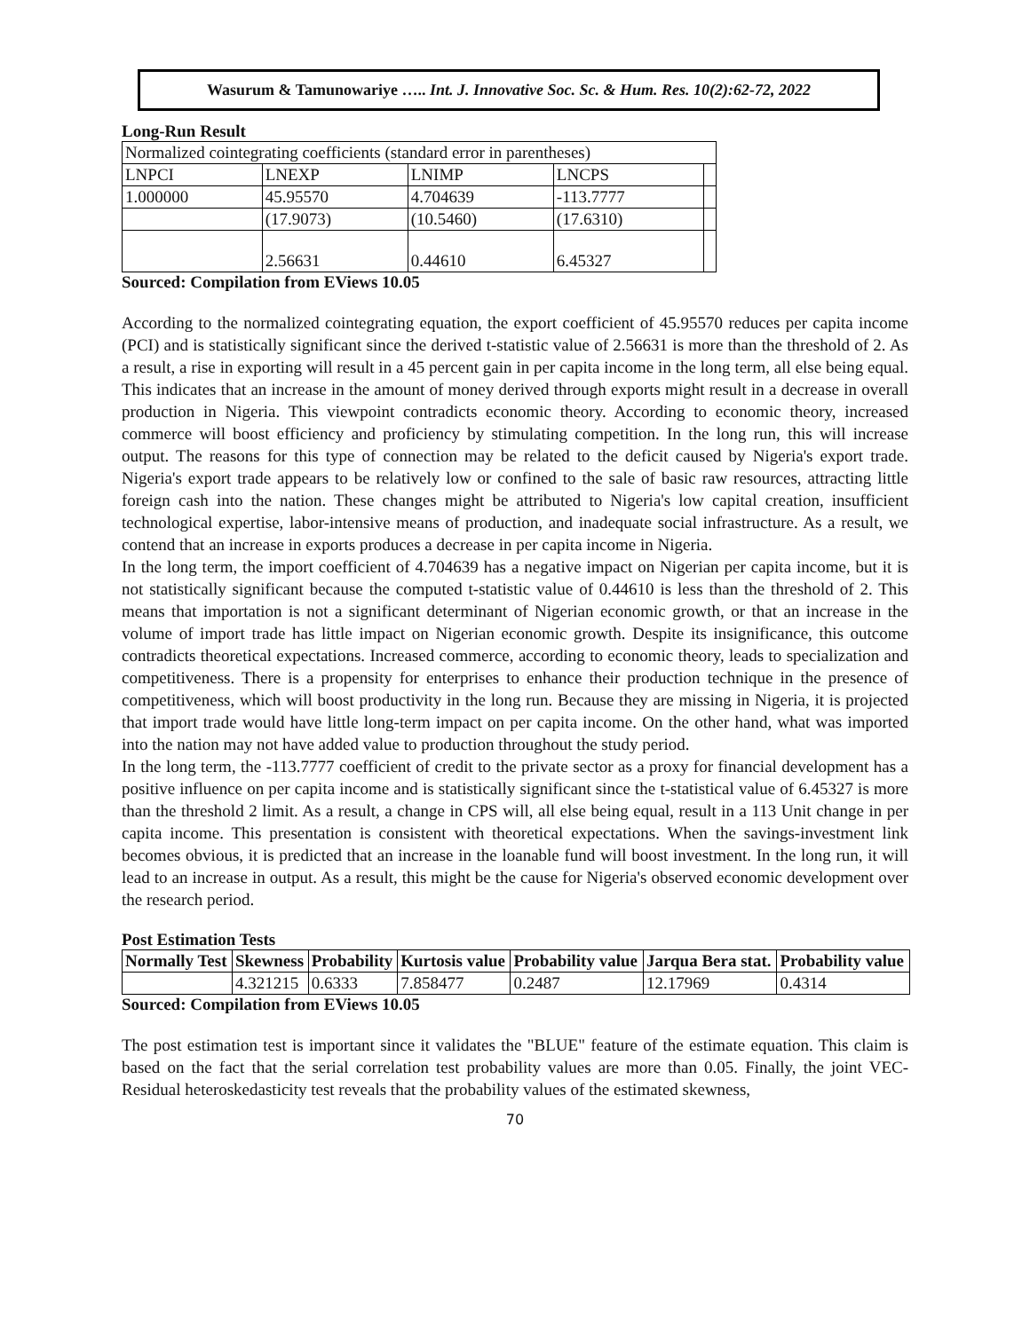Wasurum & Tamunowariye ….. Int. J. Innovative Soc. Sc. & Hum. Res. 10(2):62-72, 2022
Long-Run Result
| Normalized cointegrating coefficients (standard error in parentheses) | | | | |
| LNPCI | LNEXP | LNIMP | LNCPS | |
| 1.000000 | 45.95570 | 4.704639 | -113.7777 | |
| | (17.9073) | (10.5460) | (17.6310) | |
| | 2.56631 | 0.44610 | 6.45327 | |
Sourced: Compilation from EViews 10.05
According to the normalized cointegrating equation, the export coefficient of 45.95570 reduces per capita income (PCI) and is statistically significant since the derived t-statistic value of 2.56631 is more than the threshold of 2. As a result, a rise in exporting will result in a 45 percent gain in per capita income in the long term, all else being equal. This indicates that an increase in the amount of money derived through exports might result in a decrease in overall production in Nigeria. This viewpoint contradicts economic theory. According to economic theory, increased commerce will boost efficiency and proficiency by stimulating competition. In the long run, this will increase output. The reasons for this type of connection may be related to the deficit caused by Nigeria's export trade. Nigeria's export trade appears to be relatively low or confined to the sale of basic raw resources, attracting little foreign cash into the nation. These changes might be attributed to Nigeria's low capital creation, insufficient technological expertise, labor-intensive means of production, and inadequate social infrastructure. As a result, we contend that an increase in exports produces a decrease in per capita income in Nigeria.
In the long term, the import coefficient of 4.704639 has a negative impact on Nigerian per capita income, but it is not statistically significant because the computed t-statistic value of 0.44610 is less than the threshold of 2. This means that importation is not a significant determinant of Nigerian economic growth, or that an increase in the volume of import trade has little impact on Nigerian economic growth. Despite its insignificance, this outcome contradicts theoretical expectations. Increased commerce, according to economic theory, leads to specialization and competitiveness. There is a propensity for enterprises to enhance their production technique in the presence of competitiveness, which will boost productivity in the long run. Because they are missing in Nigeria, it is projected that import trade would have little long-term impact on per capita income. On the other hand, what was imported into the nation may not have added value to production throughout the study period.
In the long term, the -113.7777 coefficient of credit to the private sector as a proxy for financial development has a positive influence on per capita income and is statistically significant since the t-statistical value of 6.45327 is more than the threshold 2 limit. As a result, a change in CPS will, all else being equal, result in a 113 Unit change in per capita income. This presentation is consistent with theoretical expectations. When the savings-investment link becomes obvious, it is predicted that an increase in the loanable fund will boost investment. In the long run, it will lead to an increase in output. As a result, this might be the cause for Nigeria's observed economic development over the research period.
Post Estimation Tests
| Normally Test | Skewness | Probability | Kurtosis value | Probability value | Jarqua Bera stat. | Probability value |
| --- | --- | --- | --- | --- | --- | --- |
| | 4.321215 | 0.6333 | 7.858477 | 0.2487 | 12.17969 | 0.4314 |
Sourced: Compilation from EViews 10.05
The post estimation test is important since it validates the "BLUE" feature of the estimate equation. This claim is based on the fact that the serial correlation test probability values are more than 0.05. Finally, the joint VEC-Residual heteroskedasticity test reveals that the probability values of the estimated skewness,
70